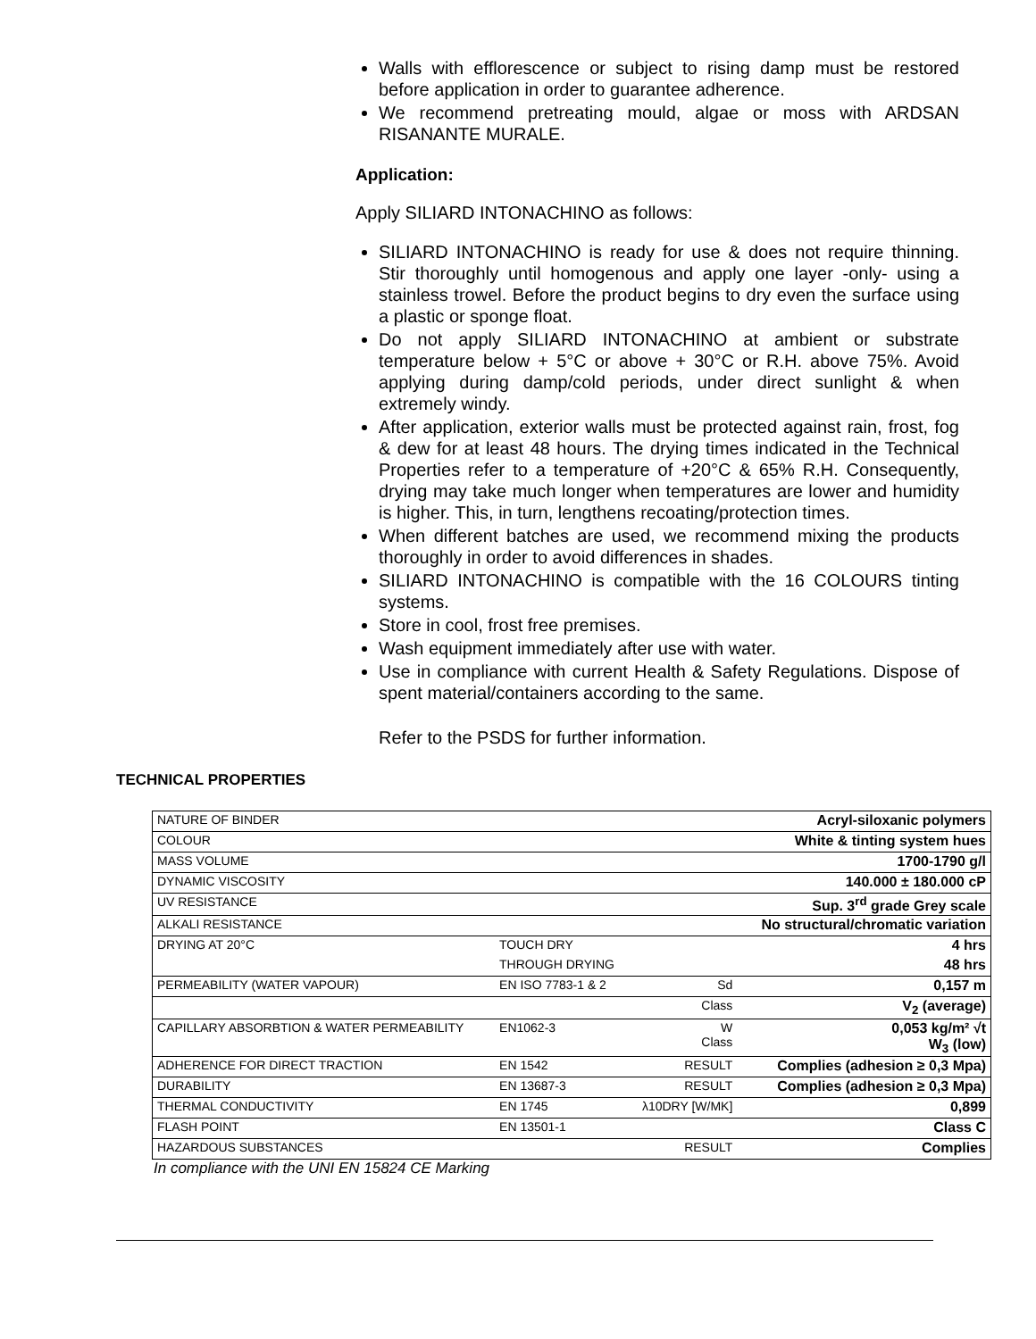Walls with efflorescence or subject to rising damp must be restored before application in order to guarantee adherence.
We recommend pretreating mould, algae or moss with ARDSAN RISANANTE MURALE.
Application:
Apply SILIARD INTONACHINO as follows:
SILIARD INTONACHINO is ready for use & does not require thinning. Stir thoroughly until homogenous and apply one layer -only- using a stainless trowel. Before the product begins to dry even the surface using a plastic or sponge float.
Do not apply SILIARD INTONACHINO at ambient or substrate temperature below + 5°C or above + 30°C or R.H. above 75%. Avoid applying during damp/cold periods, under direct sunlight & when extremely windy.
After application, exterior walls must be protected against rain, frost, fog & dew for at least 48 hours. The drying times indicated in the Technical Properties refer to a temperature of +20°C & 65% R.H. Consequently, drying may take much longer when temperatures are lower and humidity is higher. This, in turn, lengthens recoating/protection times.
When different batches are used, we recommend mixing the products thoroughly in order to avoid differences in shades.
SILIARD INTONACHINO is compatible with the 16 COLOURS tinting systems.
Store in cool, frost free premises.
Wash equipment immediately after use with water.
Use in compliance with current Health & Safety Regulations. Dispose of spent material/containers according to the same.
Refer to the PSDS for further information.
TECHNICAL PROPERTIES
| NATURE OF BINDER | | | Acryl-siloxanic polymers |
| COLOUR | | | White & tinting system hues |
| MASS VOLUME | | | 1700-1790 g/l |
| DYNAMIC VISCOSITY | | | 140.000 ± 180.000 cP |
| UV RESISTANCE | | | Sup. 3<sup>rd</sup> grade Grey scale |
| ALKALI RESISTANCE | | | No structural/chromatic variation |
| DRYING AT 20°C | TOUCH DRY | | 4 hrs |
| | THROUGH DRYING | | 48 hrs |
| PERMEABILITY (WATER VAPOUR) | EN ISO 7783-1 & 2 | Sd | 0,157 m |
| | | Class | V<sub>2</sub> (average) |
| CAPILLARY ABSORBTION & WATER PERMEABILITY | EN1062-3 | W Class | 0,053 kg/m² √t W<sub>3</sub> (low) |
| ADHERENCE FOR DIRECT TRACTION | EN 1542 | RESULT | Complies (adhesion ≥ 0,3 Mpa) |
| DURABILITY | EN 13687-3 | RESULT | Complies (adhesion ≥ 0,3 Mpa) |
| THERMAL CONDUCTIVITY | EN 1745 | λ10DRY [W/MK] | 0,899 |
| FLASH POINT | EN 13501-1 | | Class C |
| HAZARDOUS SUBSTANCES | | RESULT | Complies |
In compliance with the UNI EN 15824 CE Marking